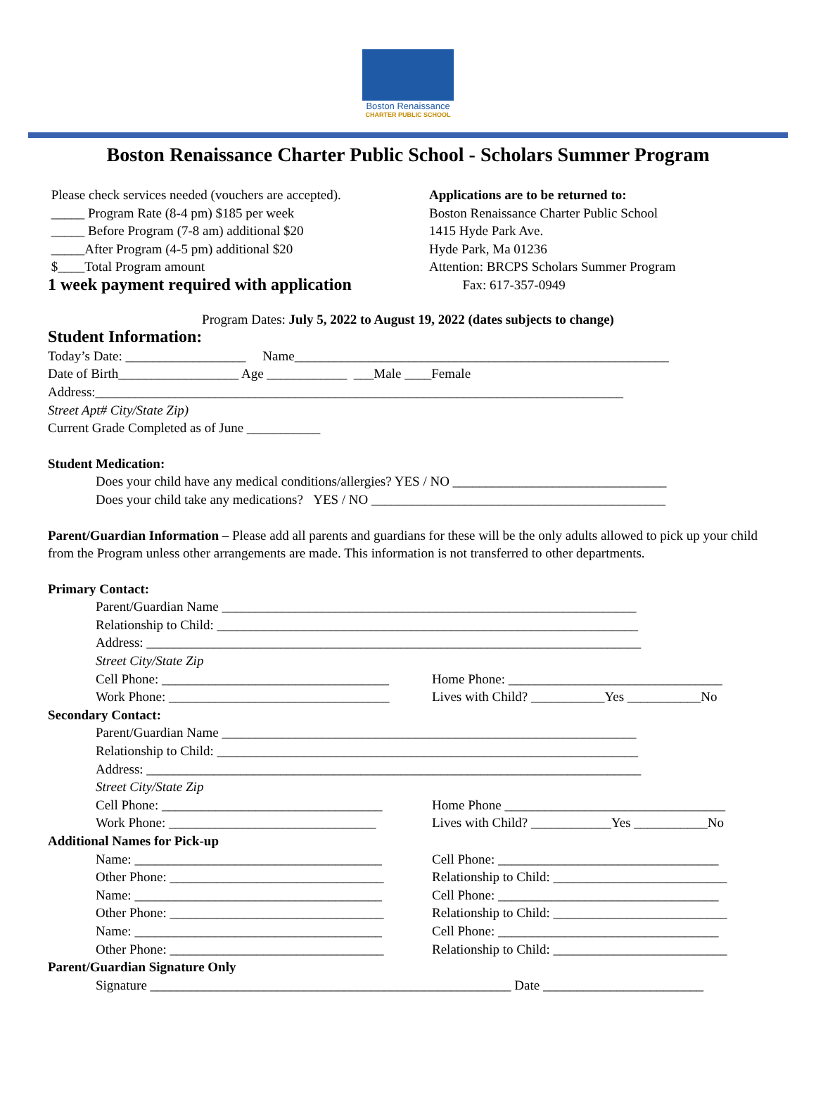Boston Renaissance
CHARTER PUBLIC SCHOOL
Boston Renaissance Charter Public School - Scholars Summer Program
Please check services needed (vouchers are accepted).
_____ Program Rate (8-4 pm) $185 per week
_____ Before Program (7-8 am) additional $20
_____After Program (4-5 pm) additional $20
$____Total Program amount
1 week payment required with application
Applications are to be returned to:
Boston Renaissance Charter Public School
1415 Hyde Park Ave.
Hyde Park, Ma 01236
Attention: BRCPS Scholars Summer Program
Fax: 617-357-0949
Program Dates: July 5, 2022 to August 19, 2022 (dates subjects to change)
Student Information:
Today’s Date: __________________ Name________________________________________________________
Date of Birth__________________ Age ____________ ___Male ____Female
Address:_______________________________________________________________________________
Street Apt# City/State Zip)
Current Grade Completed as of June ___________
Student Medication:
Does your child have any medical conditions/allergies? YES / NO ________________________________
Does your child take any medications? YES / NO ____________________________________________
Parent/Guardian Information – Please add all parents and guardians for these will be the only adults allowed to pick up your child from the Program unless other arrangements are made. This information is not transferred to other departments.
Primary Contact:
Parent/Guardian Name ______________________________________________________________
Relationship to Child: _______________________________________________________________
Address: __________________________________________________________________________
Street City/State Zip
Cell Phone: __________________________________
Home Phone: ________________________________
Work Phone: _________________________________
Lives with Child? ___________Yes ___________No
Secondary Contact:
Parent/Guardian Name ______________________________________________________________
Relationship to Child: _______________________________________________________________
Address: __________________________________________________________________________
Street City/State Zip
Cell Phone: _________________________________
Home Phone _________________________________
Work Phone: _______________________________
Lives with Child? ____________Yes ___________No
Additional Names for Pick-up
Name: _____________________________________
Cell Phone: _________________________________
Other Phone: ________________________________
Relationship to Child: __________________________
Name: _____________________________________
Cell Phone: _________________________________
Other Phone: ________________________________
Relationship to Child: __________________________
Name: _____________________________________
Cell Phone: _________________________________
Other Phone: ________________________________
Relationship to Child: __________________________
Parent/Guardian Signature Only
Signature ______________________________________________________ Date ________________________